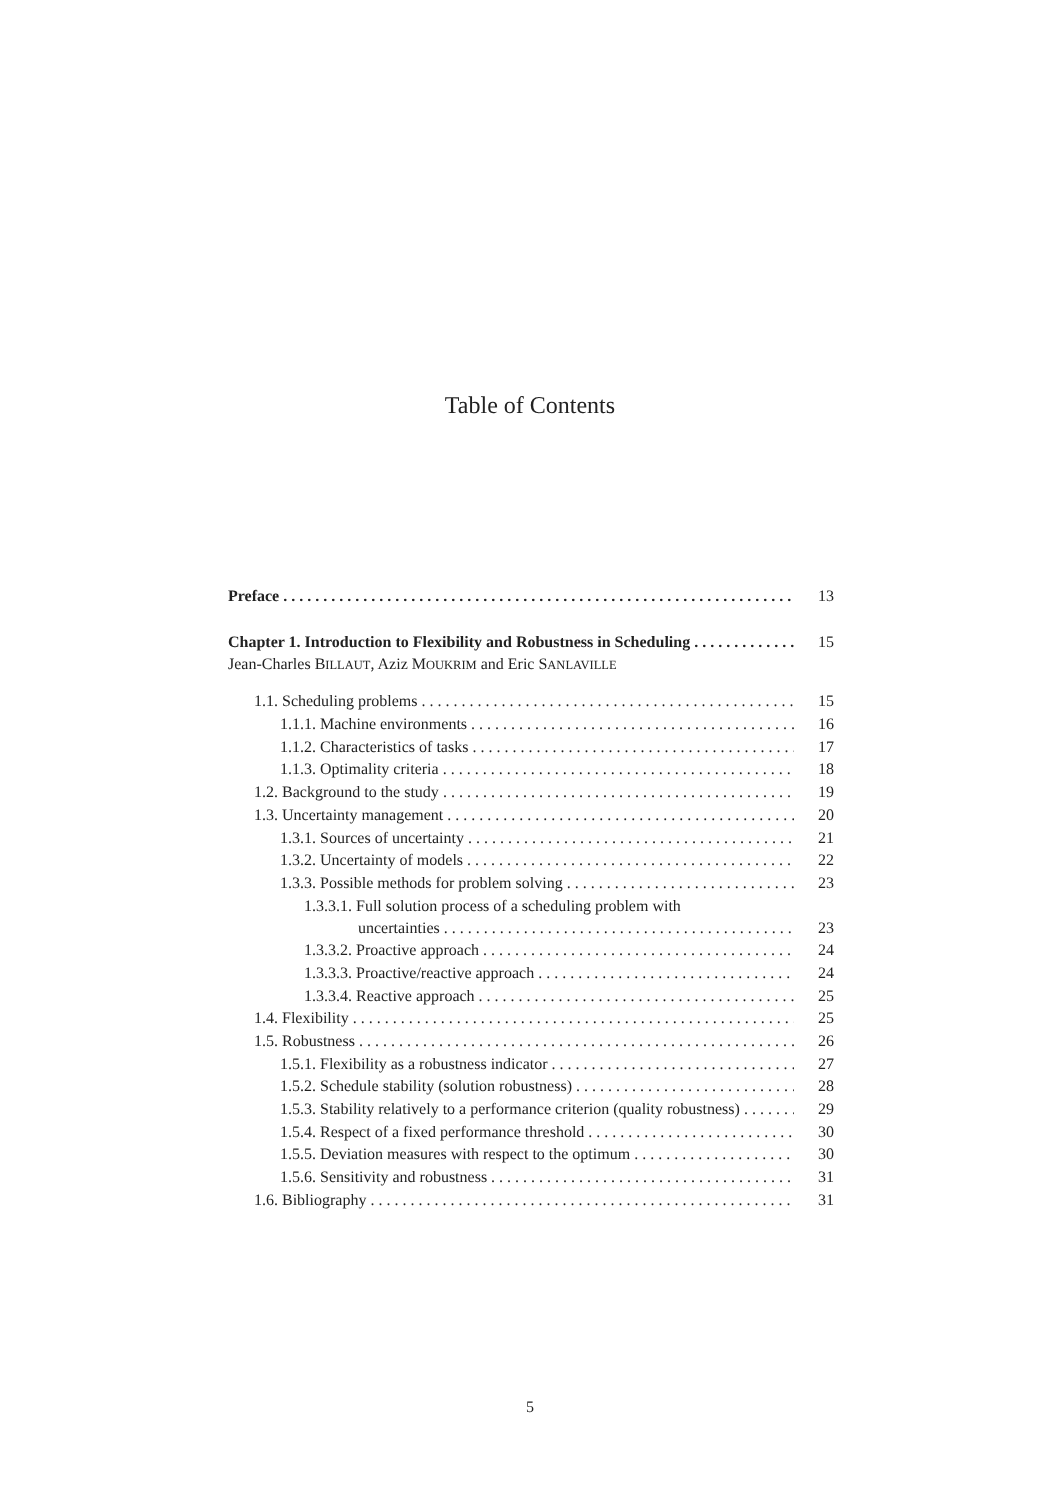Table of Contents
Preface 13
Chapter 1. Introduction to Flexibility and Robustness in Scheduling 15
Jean-Charles BILLAUT, Aziz MOUKRIM and Eric SANLAVILLE
1.1. Scheduling problems 15
1.1.1. Machine environments 16
1.1.2. Characteristics of tasks 17
1.1.3. Optimality criteria 18
1.2. Background to the study 19
1.3. Uncertainty management 20
1.3.1. Sources of uncertainty 21
1.3.2. Uncertainty of models 22
1.3.3. Possible methods for problem solving 23
1.3.3.1. Full solution process of a scheduling problem with
uncertainties 23
1.3.3.2. Proactive approach 24
1.3.3.3. Proactive/reactive approach 24
1.3.3.4. Reactive approach 25
1.4. Flexibility 25
1.5. Robustness 26
1.5.1. Flexibility as a robustness indicator 27
1.5.2. Schedule stability (solution robustness) 28
1.5.3. Stability relatively to a performance criterion (quality robustness) 29
1.5.4. Respect of a fixed performance threshold 30
1.5.5. Deviation measures with respect to the optimum 30
1.5.6. Sensitivity and robustness 31
1.6. Bibliography 31
5